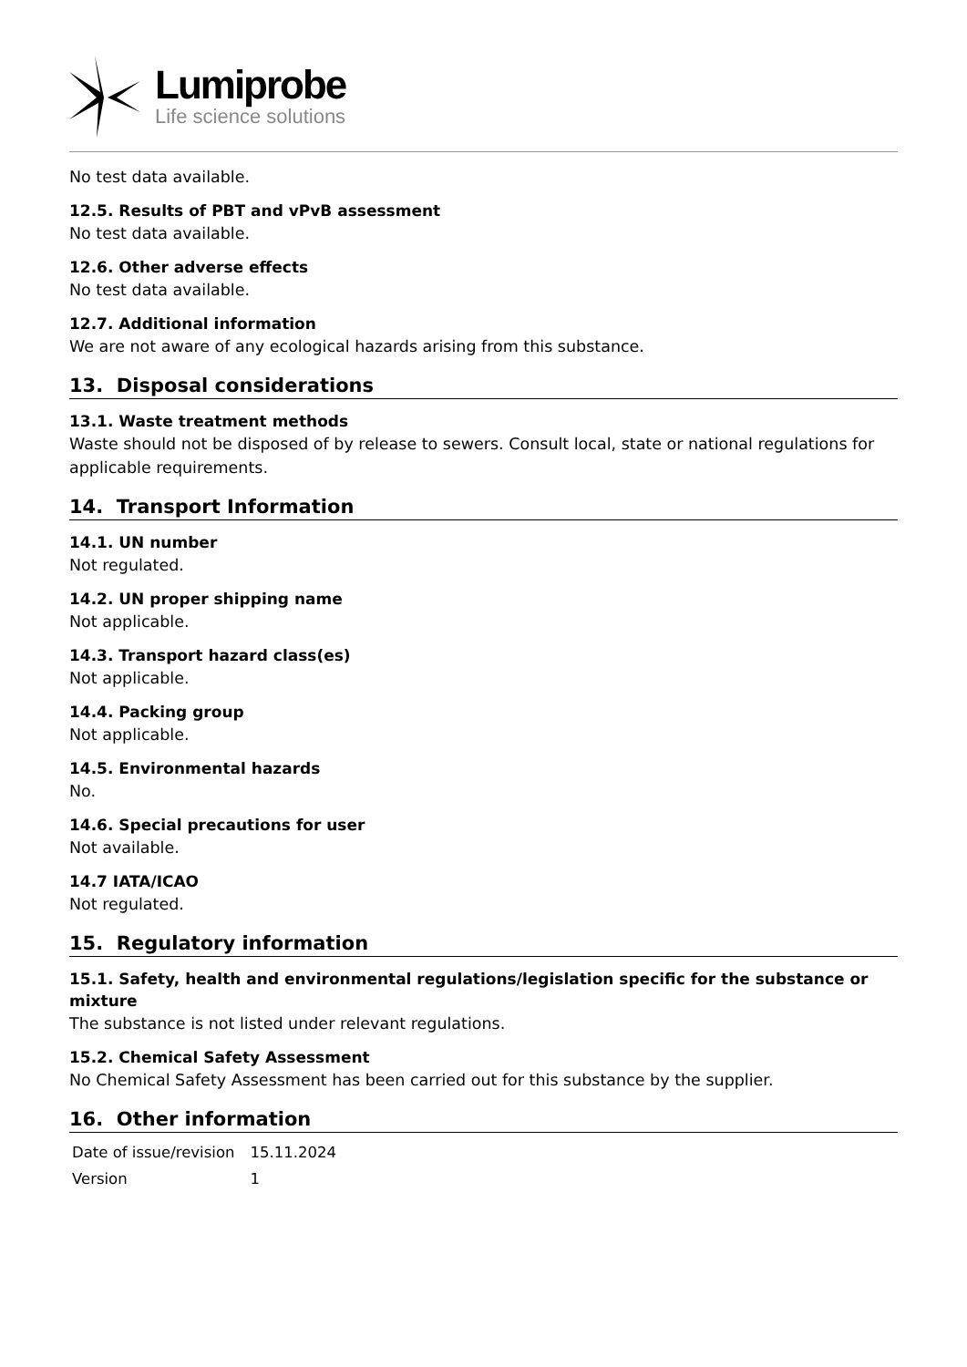Lumiprobe
Life science solutions
No test data available.
12.5. Results of PBT and vPvB assessment
No test data available.
12.6. Other adverse effects
No test data available.
12.7. Additional information
We are not aware of any ecological hazards arising from this substance.
13. Disposal considerations
13.1. Waste treatment methods
Waste should not be disposed of by release to sewers. Consult local, state or national regulations for applicable requirements.
14. Transport Information
14.1. UN number
Not regulated.
14.2. UN proper shipping name
Not applicable.
14.3. Transport hazard class(es)
Not applicable.
14.4. Packing group
Not applicable.
14.5. Environmental hazards
No.
14.6. Special precautions for user
Not available.
14.7 IATA/ICAO
Not regulated.
15. Regulatory information
15.1. Safety, health and environmental regulations/legislation specific for the substance or mixture
The substance is not listed under relevant regulations.
15.2. Chemical Safety Assessment
No Chemical Safety Assessment has been carried out for this substance by the supplier.
16. Other information
| Date of issue/revision | 15.11.2024 |
| Version | 1 |